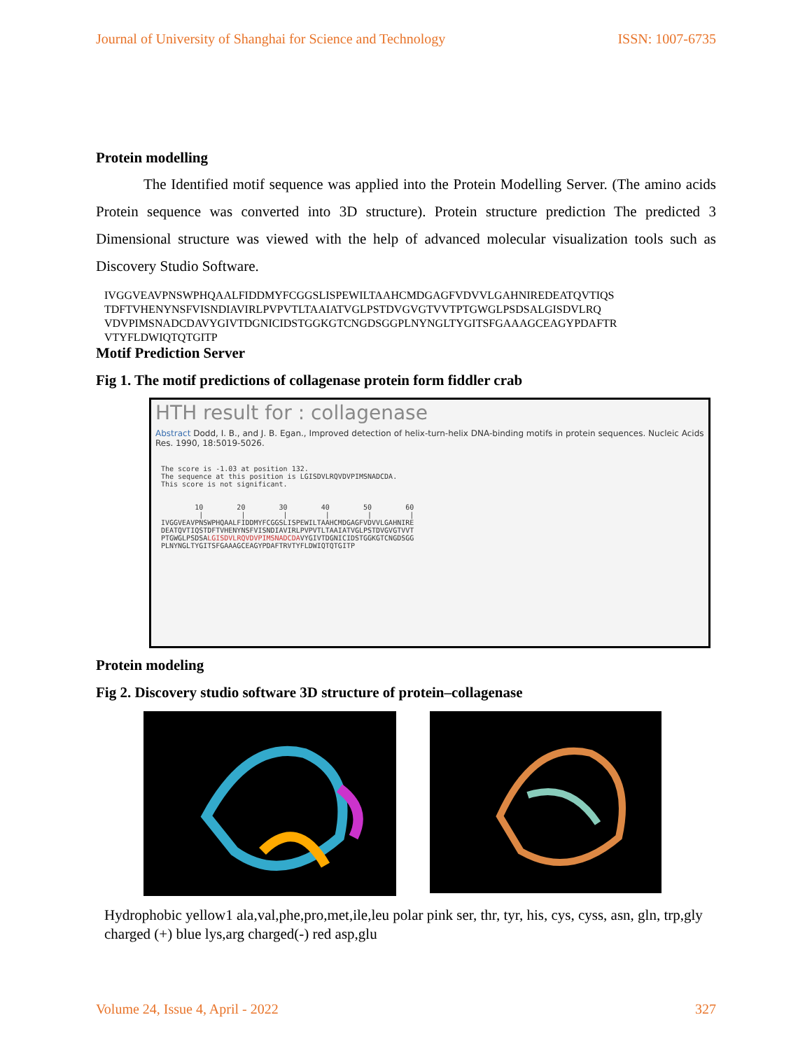Journal of University of Shanghai for Science and Technology ISSN: 1007-6735
Protein modelling
The Identified motif sequence was applied into the Protein Modelling Server. (The amino acids Protein sequence was converted into 3D structure). Protein structure prediction The predicted 3 Dimensional structure was viewed with the help of advanced molecular visualization tools such as Discovery Studio Software.
IVGGVEAVPNSWPHQAALFIDDMYFCGGSLISPEWILTAAHCMDGAGFVDVVLGAHNIREDEATQVTIQS
TDFTVHENYNSFVISNDIAVIRLPVPVTLTAAIATVGLPSTDVGVGTVVTPTGWGLPSDSALGISDVLRQ
VDVPIMSNADCDAVYGIVTDGNICIDSTGGKGTCNGDSGGPLNYNGLTYGITSFGAAAGCEAGYPDAFTR
VTYFLDWIQTQTGITP
Motif Prediction Server
Fig 1. The motif predictions of collagenase protein form fiddler crab
HTH result for : collagenase
Abstract Dodd, I. B., and J. B. Egan., Improved detection of helix-turn-helix DNA-binding motifs in protein sequences. Nucleic Acids Res. 1990, 18:5019-5026.
The score is -1.03 at position 132.
The sequence at this position is LGISDVLRQVDVPIMSNADCDA.
This score is not significant.


        10        20        30        40        50        60
         |         |         |         |         |         |
IVGGVEAVPNSWPHQAALFIDDMYFCGGSLISPEWILTAAHCMDGAGFVDVVLGAHNIRE
DEATQVTIQSTDFTVHENYNSFVISNDIAVIRLPVPVTLTAAIATVGLPSTDVGVGTVVT
PTGWGLPSDSALGISDVLRQVDVPIMSNADCDAVYGIVTDGNICIDSTGGKGTCNGDSGG
PLNYNGLTYGITSFGAAAGCEAGYPDAFTRVTYFLDWIQTQTGITP
Protein modeling
Fig 2. Discovery studio software 3D structure of protein–collagenase
Hydrophobic yellow1 ala,val,phe,pro,met,ile,leu polar pink ser, thr, tyr, his, cys, cyss, asn, gln, trp,gly charged (+) blue lys,arg charged(-) red asp,glu
Volume 24, Issue 4, April - 2022 327